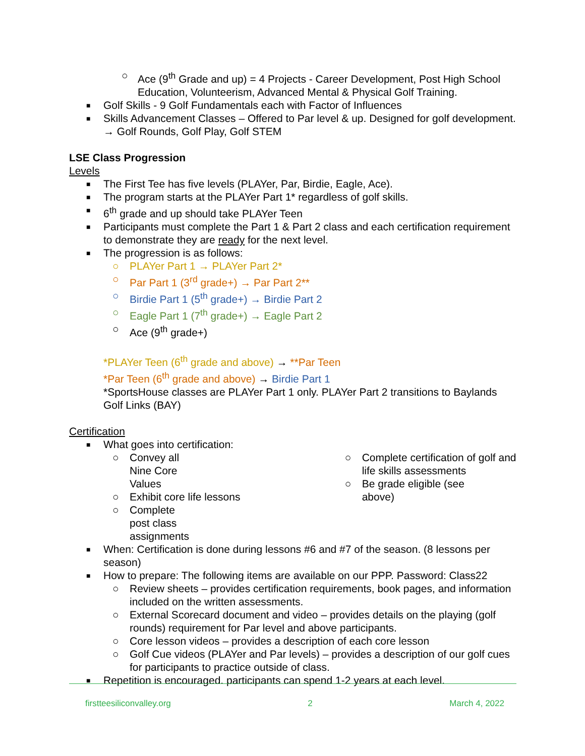○ Ace (9<sup>th</sup> Grade and up) = 4 Projects - Career Development, Post High School Education, Volunteerism, Advanced Mental & Physical Golf Training.
■ Golf Skills - 9 Golf Fundamentals each with Factor of Influences
■ Skills Advancement Classes – Offered to Par level & up. Designed for golf development. → Golf Rounds, Golf Play, Golf STEM
LSE Class Progression
Levels
■ The First Tee has five levels (PLAYer, Par, Birdie, Eagle, Ace).
■ The program starts at the PLAYer Part 1* regardless of golf skills.
■ 6<sup>th</sup> grade and up should take PLAYer Teen
■ Participants must complete the Part 1 & Part 2 class and each certification requirement to demonstrate they are ready for the next level.
■ The progression is as follows:
○ PLAYer Part 1 → PLAYer Part 2*
○ Par Part 1 (3<sup>rd</sup> grade+) → Par Part 2**
○ Birdie Part 1 (5<sup>th</sup> grade+) → Birdie Part 2
○ Eagle Part 1 (7<sup>th</sup> grade+) → Eagle Part 2
○ Ace (9<sup>th</sup> grade+)
*PLAYer Teen (6<sup>th</sup> grade and above) → **Par Teen
*Par Teen (6<sup>th</sup> grade and above) → Birdie Part 1
*SportsHouse classes are PLAYer Part 1 only. PLAYer Part 2 transitions to Baylands Golf Links (BAY)
Certification
■ What goes into certification:
○ Convey all Nine Core Values
○ Exhibit core life lessons
○ Complete post class assignments
○ Complete certification of golf and life skills assessments
○ Be grade eligible (see above)
■ When: Certification is done during lessons #6 and #7 of the season. (8 lessons per season)
■ How to prepare: The following items are available on our PPP. Password: Class22
○ Review sheets – provides certification requirements, book pages, and information included on the written assessments.
○ External Scorecard document and video – provides details on the playing (golf rounds) requirement for Par level and above participants.
○ Core lesson videos – provides a description of each core lesson
○ Golf Cue videos (PLAYer and Par levels) – provides a description of our golf cues for participants to practice outside of class.
■ Repetition is encouraged. participants can spend 1-2 years at each level.
firstteesiliconvalley.org 2 March 4, 2022